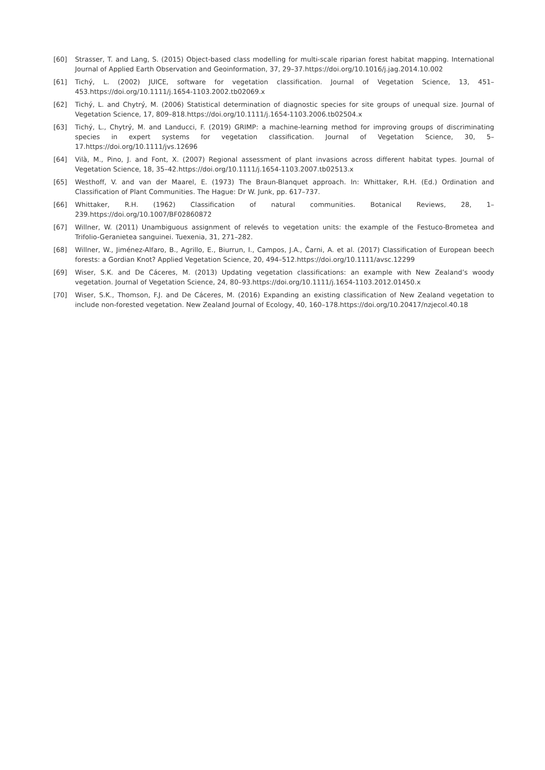[60] Strasser, T. and Lang, S. (2015) Object-based class modelling for multi-scale riparian forest habitat mapping. International Journal of Applied Earth Observation and Geoinformation, 37, 29–37.https://doi.org/10.1016/j.jag.2014.10.002
[61] Tichý, L. (2002) JUICE, software for vegetation classification. Journal of Vegetation Science, 13, 451–453.https://doi.org/10.1111/j.1654-1103.2002.tb02069.x
[62] Tichý, L. and Chytrý, M. (2006) Statistical determination of diagnostic species for site groups of unequal size. Journal of Vegetation Science, 17, 809–818.https://doi.org/10.1111/j.1654-1103.2006.tb02504.x
[63] Tichý, L., Chytrý, M. and Landucci, F. (2019) GRIMP: a machine-learning method for improving groups of discriminating species in expert systems for vegetation classification. Journal of Vegetation Science, 30, 5–17.https://doi.org/10.1111/jvs.12696
[64] Vilà, M., Pino, J. and Font, X. (2007) Regional assessment of plant invasions across different habitat types. Journal of Vegetation Science, 18, 35–42.https://doi.org/10.1111/j.1654-1103.2007.tb02513.x
[65] Westhoff, V. and van der Maarel, E. (1973) The Braun-Blanquet approach. In: Whittaker, R.H. (Ed.) Ordination and Classification of Plant Communities. The Hague: Dr W. Junk, pp. 617–737.
[66] Whittaker, R.H. (1962) Classification of natural communities. Botanical Reviews, 28, 1–239.https://doi.org/10.1007/BF02860872
[67] Willner, W. (2011) Unambiguous assignment of relevés to vegetation units: the example of the Festuco-Brometea and Trifolio-Geranietea sanguinei. Tuexenia, 31, 271–282.
[68] Willner, W., Jiménez-Alfaro, B., Agrillo, E., Biurrun, I., Campos, J.A., Čarni, A. et al. (2017) Classification of European beech forests: a Gordian Knot? Applied Vegetation Science, 20, 494–512.https://doi.org/10.1111/avsc.12299
[69] Wiser, S.K. and De Cáceres, M. (2013) Updating vegetation classifications: an example with New Zealand’s woody vegetation. Journal of Vegetation Science, 24, 80–93.https://doi.org/10.1111/j.1654-1103.2012.01450.x
[70] Wiser, S.K., Thomson, F.J. and De Cáceres, M. (2016) Expanding an existing classification of New Zealand vegetation to include non-forested vegetation. New Zealand Journal of Ecology, 40, 160–178.https://doi.org/10.20417/nzjecol.40.18